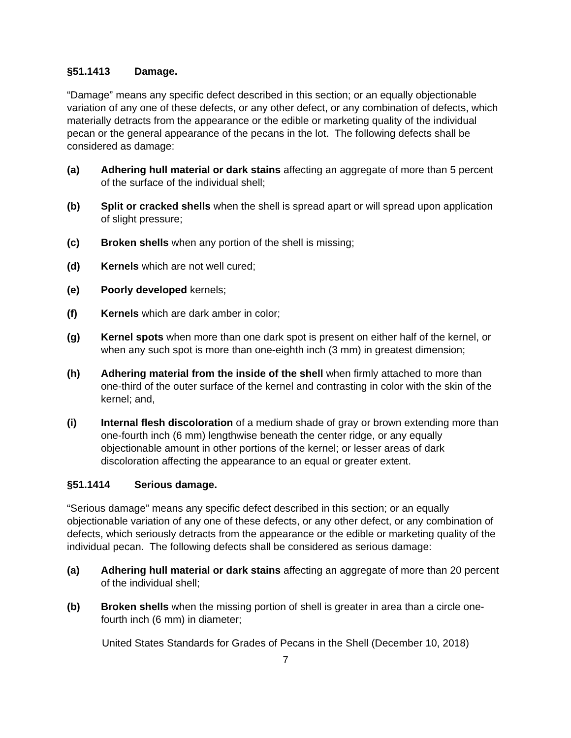§51.1413 Damage.
“Damage” means any specific defect described in this section; or an equally objectionable variation of any one of these defects, or any other defect, or any combination of defects, which materially detracts from the appearance or the edible or marketing quality of the individual pecan or the general appearance of the pecans in the lot. The following defects shall be considered as damage:
(a) Adhering hull material or dark stains affecting an aggregate of more than 5 percent of the surface of the individual shell;
(b) Split or cracked shells when the shell is spread apart or will spread upon application of slight pressure;
(c) Broken shells when any portion of the shell is missing;
(d) Kernels which are not well cured;
(e) Poorly developed kernels;
(f) Kernels which are dark amber in color;
(g) Kernel spots when more than one dark spot is present on either half of the kernel, or when any such spot is more than one-eighth inch (3 mm) in greatest dimension;
(h) Adhering material from the inside of the shell when firmly attached to more than one-third of the outer surface of the kernel and contrasting in color with the skin of the kernel; and,
(i) Internal flesh discoloration of a medium shade of gray or brown extending more than one-fourth inch (6 mm) lengthwise beneath the center ridge, or any equally objectionable amount in other portions of the kernel; or lesser areas of dark discoloration affecting the appearance to an equal or greater extent.
§51.1414 Serious damage.
“Serious damage” means any specific defect described in this section; or an equally objectionable variation of any one of these defects, or any other defect, or any combination of defects, which seriously detracts from the appearance or the edible or marketing quality of the individual pecan. The following defects shall be considered as serious damage:
(a) Adhering hull material or dark stains affecting an aggregate of more than 20 percent of the individual shell;
(b) Broken shells when the missing portion of shell is greater in area than a circle one-fourth inch (6 mm) in diameter;
United States Standards for Grades of Pecans in the Shell (December 10, 2018)
7